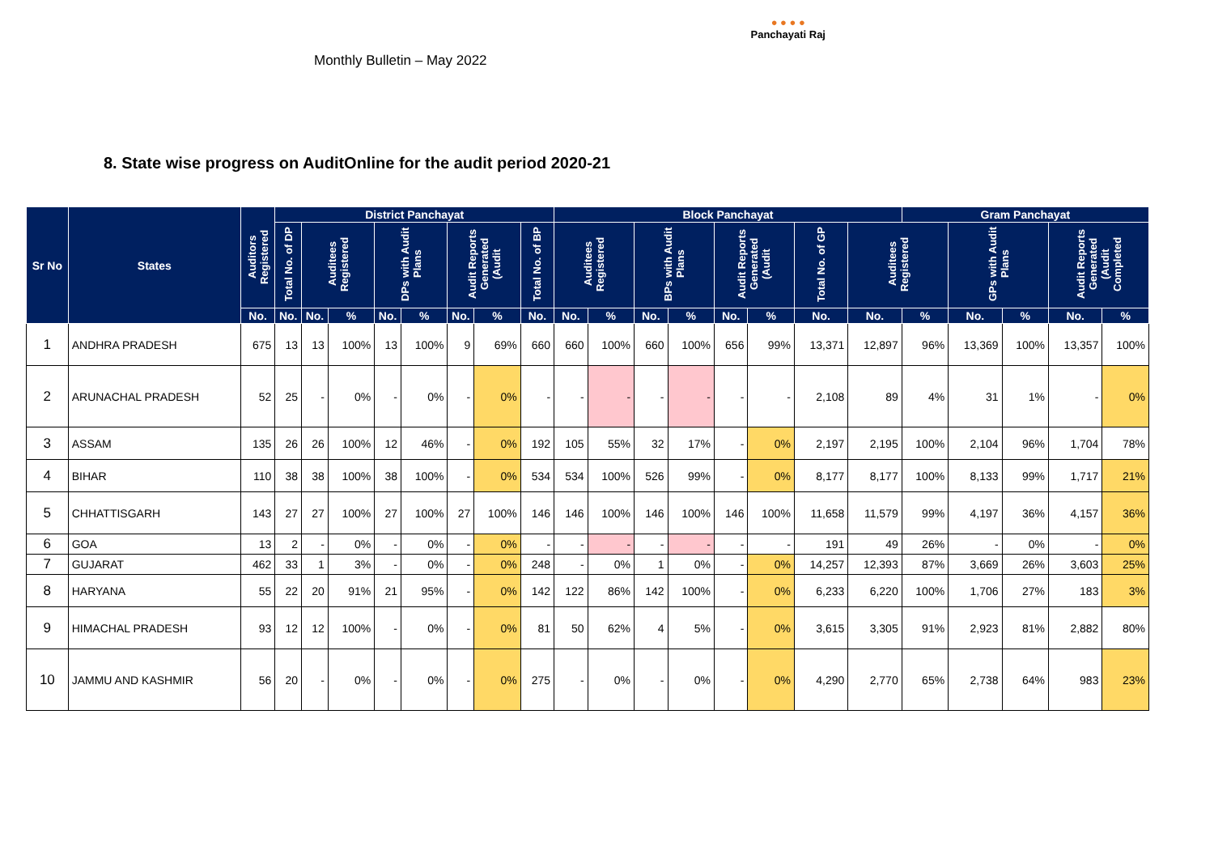Monthly Bulletin – May 2022
● ● ● ●
Panchayati Raj
8. State wise progress on AuditOnline for the audit period 2020-21
| Sr No | States | Auditors Registered | District Panchayat | | | | | | | | Block Panchayat | | | | | | | | Gram Panchayat | | | | |
| --- | --- | --- | --- | --- | --- | --- | --- | --- | --- | --- | --- | --- | --- | --- | --- | --- | --- | --- | --- | --- | --- | --- | --- |
| | | | Total No. of DP | Auditees Registered | | DPs with Audit Plans | | Audit Reports Generated (Audit | | Total No. of BP | Auditees Registered | | BPs with Audit Plans | | Audit Reports Generated (Audit | | Total No. of GP | Auditees Registered | | GPs with Audit Plans | | Audit Reports Generated (Audit Completed | |
| | | No. | No. | No. | % | No. | % | No. | % | No. | No. | % | No. | % | No. | % | No. | No. | % | No. | % | No. | % |
| 1 | ANDHRA PRADESH | 675 | 13 | 13 | 100% | 13 | 100% | 9 | 69% | 660 | 660 | 100% | 660 | 100% | 656 | 99% | 13,371 | 12,897 | 96% | 13,369 | 100% | 13,357 | 100% |
| 2 | ARUNACHAL PRADESH | 52 | 25 | - | 0% | - | 0% | - | 0% | - | - | - | - | - | - | - | 2,108 | 89 | 4% | 31 | 1% | - | 0% |
| 3 | ASSAM | 135 | 26 | 26 | 100% | 12 | 46% | - | 0% | 192 | 105 | 55% | 32 | 17% | - | 0% | 2,197 | 2,195 | 100% | 2,104 | 96% | 1,704 | 78% |
| 4 | BIHAR | 110 | 38 | 38 | 100% | 38 | 100% | - | 0% | 534 | 534 | 100% | 526 | 99% | - | 0% | 8,177 | 8,177 | 100% | 8,133 | 99% | 1,717 | 21% |
| 5 | CHHATTISGARH | 143 | 27 | 27 | 100% | 27 | 100% | 27 | 100% | 146 | 146 | 100% | 146 | 100% | 146 | 100% | 11,658 | 11,579 | 99% | 4,197 | 36% | 4,157 | 36% |
| 6 | GOA | 13 | 2 | - | 0% | - | 0% | - | 0% | - | - | - | - | - | - | - | 191 | 49 | 26% | - | 0% | - | 0% |
| 7 | GUJARAT | 462 | 33 | 1 | 3% | - | 0% | - | 0% | 248 | - | 0% | 1 | 0% | - | 0% | 14,257 | 12,393 | 87% | 3,669 | 26% | 3,603 | 25% |
| 8 | HARYANA | 55 | 22 | 20 | 91% | 21 | 95% | - | 0% | 142 | 122 | 86% | 142 | 100% | - | 0% | 6,233 | 6,220 | 100% | 1,706 | 27% | 183 | 3% |
| 9 | HIMACHAL PRADESH | 93 | 12 | 12 | 100% | - | 0% | - | 0% | 81 | 50 | 62% | 4 | 5% | - | 0% | 3,615 | 3,305 | 91% | 2,923 | 81% | 2,882 | 80% |
| 10 | JAMMU AND KASHMIR | 56 | 20 | - | 0% | - | 0% | - | 0% | 275 | - | 0% | - | 0% | - | 0% | 4,290 | 2,770 | 65% | 2,738 | 64% | 983 | 23% |